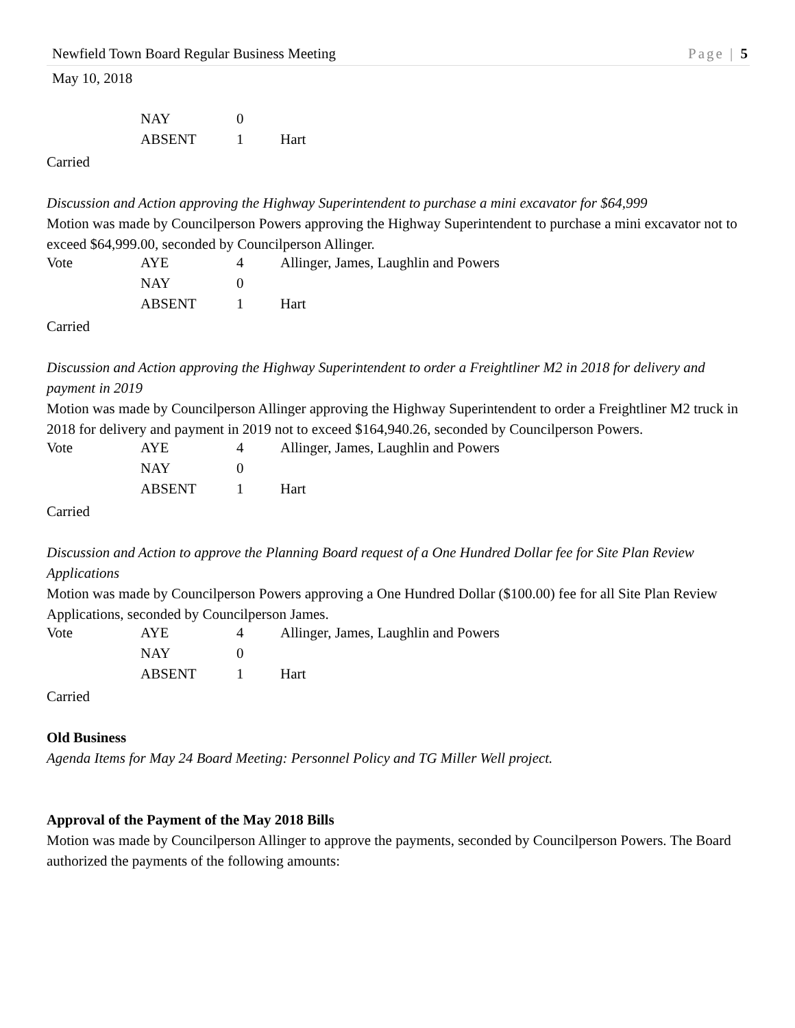Newfield Town Board Regular Business Meeting Page | 5
May 10, 2018
| | NAY | 0 | |
| | ABSENT | 1 | Hart |
Carried
Discussion and Action approving the Highway Superintendent to purchase a mini excavator for $64,999
Motion was made by Councilperson Powers approving the Highway Superintendent to purchase a mini excavator not to exceed $64,999.00, seconded by Councilperson Allinger.
| Vote | AYE | 4 | Allinger, James, Laughlin and Powers |
| | NAY | 0 | |
| | ABSENT | 1 | Hart |
Carried
Discussion and Action approving the Highway Superintendent to order a Freightliner M2 in 2018 for delivery and payment in 2019
Motion was made by Councilperson Allinger approving the Highway Superintendent to order a Freightliner M2 truck in 2018 for delivery and payment in 2019 not to exceed $164,940.26, seconded by Councilperson Powers.
| Vote | AYE | 4 | Allinger, James, Laughlin and Powers |
| | NAY | 0 | |
| | ABSENT | 1 | Hart |
Carried
Discussion and Action to approve the Planning Board request of a One Hundred Dollar fee for Site Plan Review Applications
Motion was made by Councilperson Powers approving a One Hundred Dollar ($100.00) fee for all Site Plan Review Applications, seconded by Councilperson James.
| Vote | AYE | 4 | Allinger, James, Laughlin and Powers |
| | NAY | 0 | |
| | ABSENT | 1 | Hart |
Carried
Old Business
Agenda Items for May 24 Board Meeting: Personnel Policy and TG Miller Well project.
Approval of the Payment of the May 2018 Bills
Motion was made by Councilperson Allinger to approve the payments, seconded by Councilperson Powers. The Board authorized the payments of the following amounts: